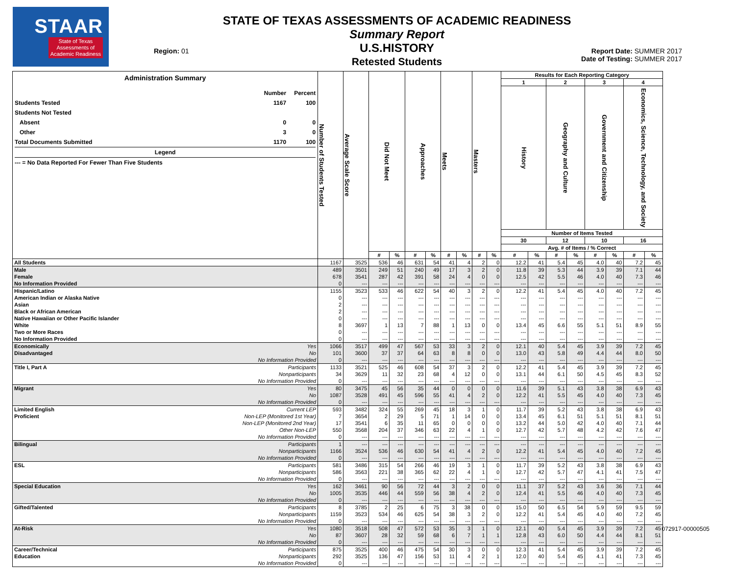STAAR
State of Texas
Assessments of
Academic Readiness
Region: 01
STATE OF TEXAS ASSESSMENTS OF ACADEMIC READINESS
Summary Report
U.S.HISTORY
Retested Students
Report Date: SUMMER 2017
Date of Testing: SUMMER 2017
| Administration Summary Number Percent Students Tested 1167 100 Students Not Tested Absent 0 0 Other 3 0 Total Documents Submitted 1170 100 Legend --- = No Data Reported For Fewer Than Five Students | | Number of Students Tested | Average Scale Score | Did Not Meet | | Approaches | | Meets | | Masters | | Results for Each Reporting Category | | | | | | | |
| --- | --- | --- | --- | --- | --- | --- | --- | --- | --- | --- | --- | --- | --- | --- | --- | --- | --- | --- | --- |
| | | | | | | | | | | | | 1 | | 2 | | 3 | | 4 | |
| | | | | | | | | | | | | History | | Geography and Culture | | Government and Citizenship | | Economics, Science, Technology, and Society | |
| | | | | | | | | | | | | Number of Items Tested | | | | | | | |
| | | | | | | | | | | | | 30 | | 12 | | 10 | | 16 | |
| | | | | | | | | | | | | Avg. # of Items / % Correct | | | | | | | |
| | | | | # | % | # | % | # | % | # | % | # | % | # | % | # | % | # | % |
| All Students | | 1167 | 3525 | 536 | 46 | 631 | 54 | 41 | 4 | 2 | 0 | 12.2 | 41 | 5.4 | 45 | 4.0 | 40 | 7.2 | 45 |
| Male | | 489 | 3501 | 249 | 51 | 240 | 49 | 17 | 3 | 2 | 0 | 11.8 | 39 | 5.3 | 44 | 3.9 | 39 | 7.1 | 44 |
| Female | | 678 | 3541 | 287 | 42 | 391 | 58 | 24 | 4 | 0 | 0 | 12.5 | 42 | 5.5 | 46 | 4.0 | 40 | 7.3 | 46 |
| No Information Provided | | 0 | --- | --- | --- | --- | --- | --- | --- | --- | --- | --- | --- | --- | --- | --- | --- | --- | --- |
| Hispanic/Latino | | 1155 | 3523 | 533 | 46 | 622 | 54 | 40 | 3 | 2 | 0 | 12.2 | 41 | 5.4 | 45 | 4.0 | 40 | 7.2 | 45 |
| American Indian or Alaska Native | | 0 | --- | --- | --- | --- | --- | --- | --- | --- | --- | --- | --- | --- | --- | --- | --- | --- | --- |
| Asian | | 2 | --- | --- | --- | --- | --- | --- | --- | --- | --- | --- | --- | --- | --- | --- | --- | --- | --- |
| Black or African American | | 2 | --- | --- | --- | --- | --- | --- | --- | --- | --- | --- | --- | --- | --- | --- | --- | --- | --- |
| Native Hawaiian or Other Pacific Islander | | 0 | --- | --- | --- | --- | --- | --- | --- | --- | --- | --- | --- | --- | --- | --- | --- | --- | --- |
| White | | 8 | 3697 | 1 | 13 | 7 | 88 | 1 | 13 | 0 | 0 | 13.4 | 45 | 6.6 | 55 | 5.1 | 51 | 8.9 | 55 |
| Two or More Races | | 0 | --- | --- | --- | --- | --- | --- | --- | --- | --- | --- | --- | --- | --- | --- | --- | --- | --- |
| No Information Provided | | 0 | --- | --- | --- | --- | --- | --- | --- | --- | --- | --- | --- | --- | --- | --- | --- | --- | --- |
| Economically | Yes | 1066 | 3517 | 499 | 47 | 567 | 53 | 33 | 3 | 2 | 0 | 12.1 | 40 | 5.4 | 45 | 3.9 | 39 | 7.2 | 45 |
| Disadvantaged | No | 101 | 3600 | 37 | 37 | 64 | 63 | 8 | 8 | 0 | 0 | 13.0 | 43 | 5.8 | 49 | 4.4 | 44 | 8.0 | 50 |
| | No Information Provided | 0 | --- | --- | --- | --- | --- | --- | --- | --- | --- | --- | --- | --- | --- | --- | --- | --- | --- |
| Title I, Part A | Participants | 1133 | 3521 | 525 | 46 | 608 | 54 | 37 | 3 | 2 | 0 | 12.2 | 41 | 5.4 | 45 | 3.9 | 39 | 7.2 | 45 |
| | Nonparticipants | 34 | 3629 | 11 | 32 | 23 | 68 | 4 | 12 | 0 | 0 | 13.1 | 44 | 6.1 | 50 | 4.5 | 45 | 8.3 | 52 |
| | No Information Provided | 0 | --- | --- | --- | --- | --- | --- | --- | --- | --- | --- | --- | --- | --- | --- | --- | --- | --- |
| Migrant | Yes | 80 | 3475 | 45 | 56 | 35 | 44 | 0 | 0 | 0 | 0 | 11.6 | 39 | 5.1 | 43 | 3.8 | 38 | 6.9 | 43 |
| | No | 1087 | 3528 | 491 | 45 | 596 | 55 | 41 | 4 | 2 | 0 | 12.2 | 41 | 5.5 | 45 | 4.0 | 40 | 7.3 | 45 |
| | No Information Provided | 0 | --- | --- | --- | --- | --- | --- | --- | --- | --- | --- | --- | --- | --- | --- | --- | --- | --- |
| Limited English | Current LEP | 593 | 3482 | 324 | 55 | 269 | 45 | 18 | 3 | 1 | 0 | 11.7 | 39 | 5.2 | 43 | 3.8 | 38 | 6.9 | 43 |
| Proficient | Non-LEP (Monitored 1st Year) | 7 | 3654 | 2 | 29 | 5 | 71 | 1 | 14 | 0 | 0 | 13.4 | 45 | 6.1 | 51 | 5.1 | 51 | 8.1 | 51 |
| | Non-LEP (Monitored 2nd Year) | 17 | 3541 | 6 | 35 | 11 | 65 | 0 | 0 | 0 | 0 | 13.2 | 44 | 5.0 | 42 | 4.0 | 40 | 7.1 | 44 |
| | Other Non-LEP | 550 | 3568 | 204 | 37 | 346 | 63 | 22 | 4 | 1 | 0 | 12.7 | 42 | 5.7 | 48 | 4.2 | 42 | 7.6 | 47 |
| | No Information Provided | 0 | --- | --- | --- | --- | --- | --- | --- | --- | --- | --- | --- | --- | --- | --- | --- | --- | --- |
| Bilingual | Participants | 1 | --- | --- | --- | --- | --- | --- | --- | --- | --- | --- | --- | --- | --- | --- | --- | --- | --- |
| | Nonparticipants | 1166 | 3524 | 536 | 46 | 630 | 54 | 41 | 4 | 2 | 0 | 12.2 | 41 | 5.4 | 45 | 4.0 | 40 | 7.2 | 45 |
| | No Information Provided | 0 | --- | --- | --- | --- | --- | --- | --- | --- | --- | --- | --- | --- | --- | --- | --- | --- | --- |
| ESL | Participants | 581 | 3486 | 315 | 54 | 266 | 46 | 19 | 3 | 1 | 0 | 11.7 | 39 | 5.2 | 43 | 3.8 | 38 | 6.9 | 43 |
| | Nonparticipants | 586 | 3563 | 221 | 38 | 365 | 62 | 22 | 4 | 1 | 0 | 12.7 | 42 | 5.7 | 47 | 4.1 | 41 | 7.5 | 47 |
| | No Information Provided | 0 | --- | --- | --- | --- | --- | --- | --- | --- | --- | --- | --- | --- | --- | --- | --- | --- | --- |
| Special Education | Yes | 162 | 3461 | 90 | 56 | 72 | 44 | 3 | 2 | 0 | 0 | 11.1 | 37 | 5.2 | 43 | 3.6 | 36 | 7.1 | 44 |
| | No | 1005 | 3535 | 446 | 44 | 559 | 56 | 38 | 4 | 2 | 0 | 12.4 | 41 | 5.5 | 46 | 4.0 | 40 | 7.3 | 45 |
| | No Information Provided | 0 | --- | --- | --- | --- | --- | --- | --- | --- | --- | --- | --- | --- | --- | --- | --- | --- | --- |
| Gifted/Talented | Participants | 8 | 3785 | 2 | 25 | 6 | 75 | 3 | 38 | 0 | 0 | 15.0 | 50 | 6.5 | 54 | 5.9 | 59 | 9.5 | 59 |
| | Nonparticipants | 1159 | 3523 | 534 | 46 | 625 | 54 | 38 | 3 | 2 | 0 | 12.2 | 41 | 5.4 | 45 | 4.0 | 40 | 7.2 | 45 |
| | No Information Provided | 0 | --- | --- | --- | --- | --- | --- | --- | --- | --- | --- | --- | --- | --- | --- | --- | --- | --- |
| At-Risk | Yes | 1080 | 3518 | 508 | 47 | 572 | 53 | 35 | 3 | 1 | 0 | 12.1 | 40 | 5.4 | 45 | 3.9 | 39 | 7.2 | 45 |
| | No | 87 | 3607 | 28 | 32 | 59 | 68 | 6 | 7 | 1 | 1 | 12.8 | 43 | 6.0 | 50 | 4.4 | 44 | 8.1 | 51 |
| | No Information Provided | 0 | --- | --- | --- | --- | --- | --- | --- | --- | --- | --- | --- | --- | --- | --- | --- | --- | --- |
| Career/Technical | Participants | 875 | 3525 | 400 | 46 | 475 | 54 | 30 | 3 | 0 | 0 | 12.3 | 41 | 5.4 | 45 | 3.9 | 39 | 7.2 | 45 |
| Education | Nonparticipants | 292 | 3525 | 136 | 47 | 156 | 53 | 11 | 4 | 2 | 1 | 12.0 | 40 | 5.4 | 45 | 4.1 | 41 | 7.3 | 45 |
| | No Information Provided | 0 | --- | --- | --- | --- | --- | --- | --- | --- | --- | --- | --- | --- | --- | --- | --- | --- | --- |
072917-00000505